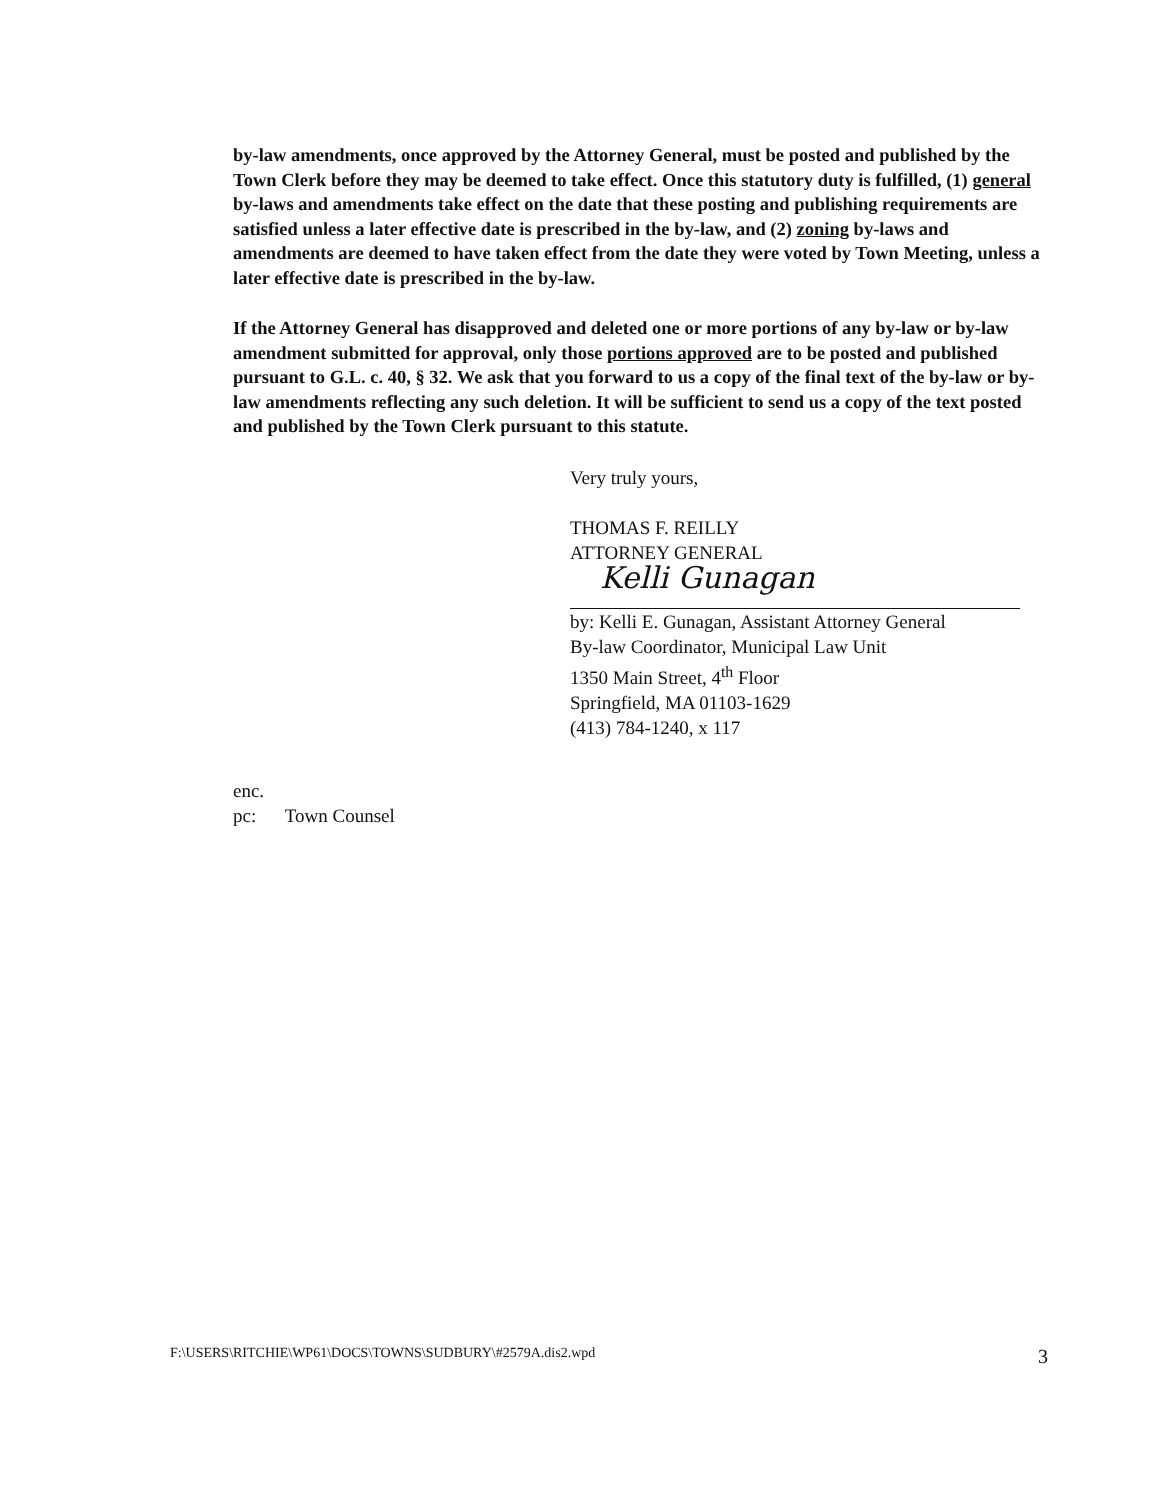by-law amendments, once approved by the Attorney General, must be posted and published by the Town Clerk before they may be deemed to take effect. Once this statutory duty is fulfilled, (1) general by-laws and amendments take effect on the date that these posting and publishing requirements are satisfied unless a later effective date is prescribed in the by-law, and (2) zoning by-laws and amendments are deemed to have taken effect from the date they were voted by Town Meeting, unless a later effective date is prescribed in the by-law.
If the Attorney General has disapproved and deleted one or more portions of any by-law or by-law amendment submitted for approval, only those portions approved are to be posted and published pursuant to G.L. c. 40, § 32. We ask that you forward to us a copy of the final text of the by-law or by-law amendments reflecting any such deletion. It will be sufficient to send us a copy of the text posted and published by the Town Clerk pursuant to this statute.
Very truly yours,
THOMAS F. REILLY
ATTORNEY GENERAL
Kelli Gunagan
by: Kelli E. Gunagan, Assistant Attorney General
By-law Coordinator, Municipal Law Unit
1350 Main Street, 4<sup>th</sup> Floor
Springfield, MA 01103-1629
(413) 784-1240, x 117
enc.
pc: Town Counsel
F:\USERS\RITCHIE\WP61\DOCS\TOWNS\SUDBURY\#2579A.dis2.wpd 3